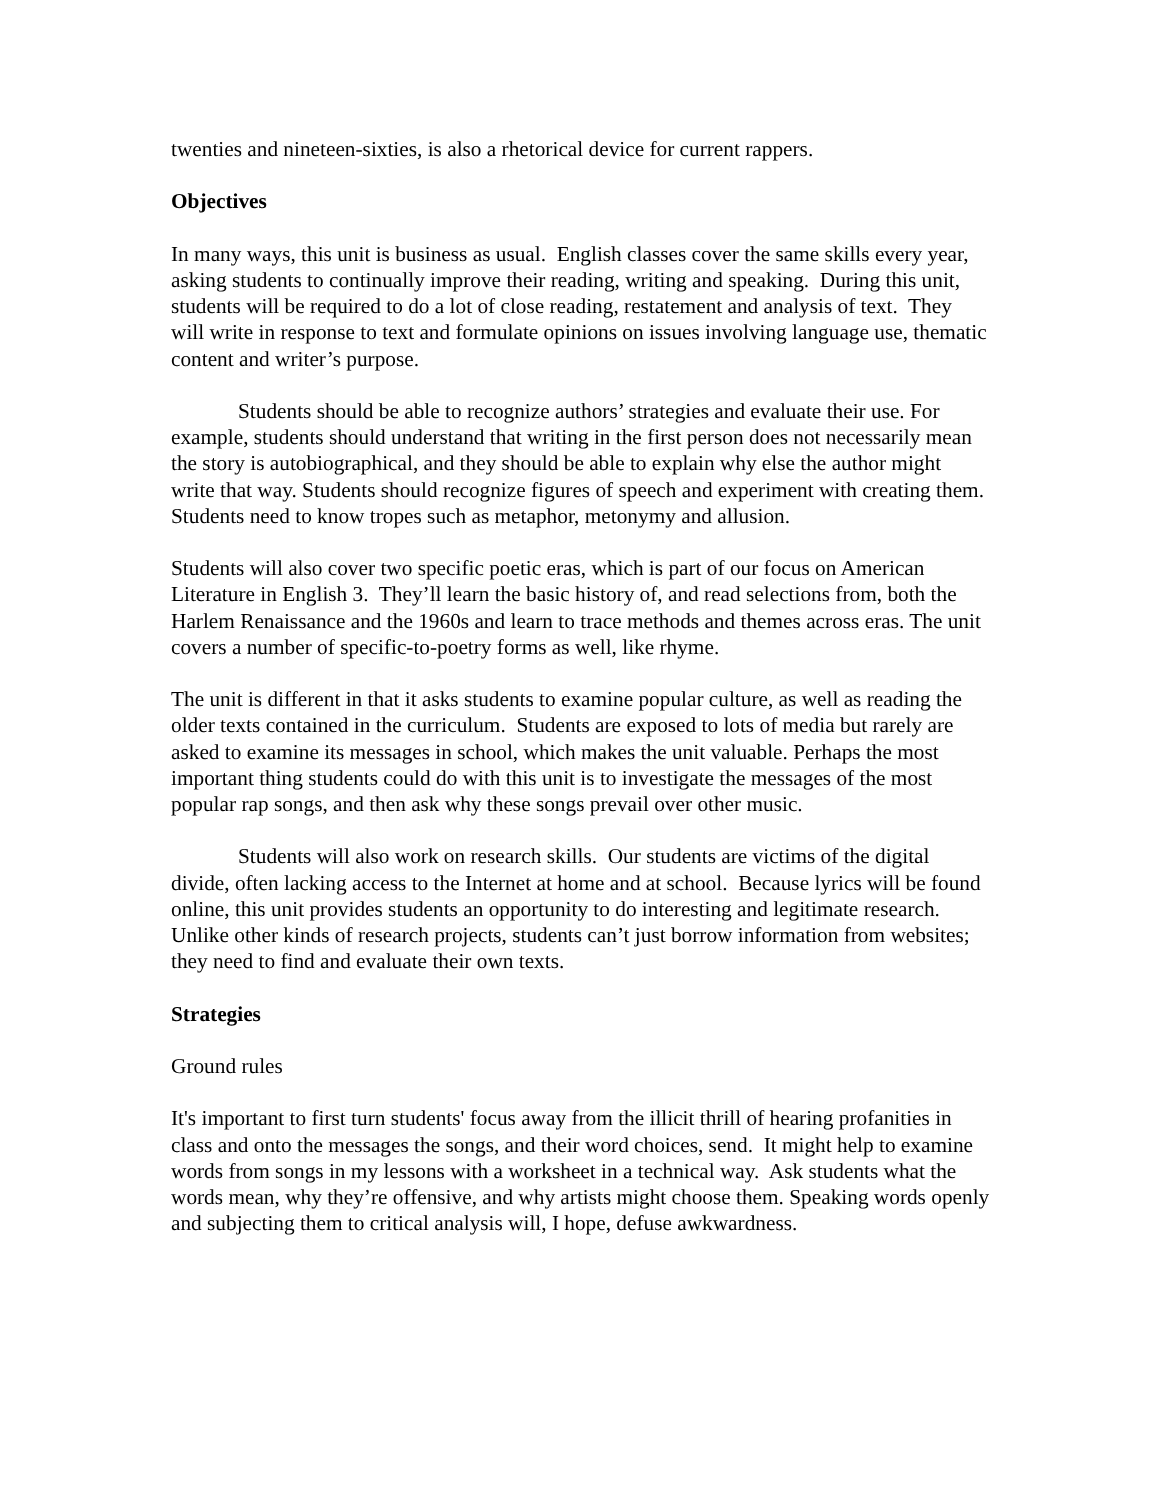twenties and nineteen-sixties, is also a rhetorical device for current rappers.
Objectives
In many ways, this unit is business as usual. English classes cover the same skills every year, asking students to continually improve their reading, writing and speaking. During this unit, students will be required to do a lot of close reading, restatement and analysis of text. They will write in response to text and formulate opinions on issues involving language use, thematic content and writer’s purpose.
Students should be able to recognize authors’ strategies and evaluate their use. For example, students should understand that writing in the first person does not necessarily mean the story is autobiographical, and they should be able to explain why else the author might write that way. Students should recognize figures of speech and experiment with creating them. Students need to know tropes such as metaphor, metonymy and allusion.
Students will also cover two specific poetic eras, which is part of our focus on American Literature in English 3. They’ll learn the basic history of, and read selections from, both the Harlem Renaissance and the 1960s and learn to trace methods and themes across eras. The unit covers a number of specific-to-poetry forms as well, like rhyme.
The unit is different in that it asks students to examine popular culture, as well as reading the older texts contained in the curriculum. Students are exposed to lots of media but rarely are asked to examine its messages in school, which makes the unit valuable. Perhaps the most important thing students could do with this unit is to investigate the messages of the most popular rap songs, and then ask why these songs prevail over other music.
Students will also work on research skills. Our students are victims of the digital divide, often lacking access to the Internet at home and at school. Because lyrics will be found online, this unit provides students an opportunity to do interesting and legitimate research. Unlike other kinds of research projects, students can’t just borrow information from websites; they need to find and evaluate their own texts.
Strategies
Ground rules
It's important to first turn students' focus away from the illicit thrill of hearing profanities in class and onto the messages the songs, and their word choices, send. It might help to examine words from songs in my lessons with a worksheet in a technical way. Ask students what the words mean, why they’re offensive, and why artists might choose them. Speaking words openly and subjecting them to critical analysis will, I hope, defuse awkwardness.